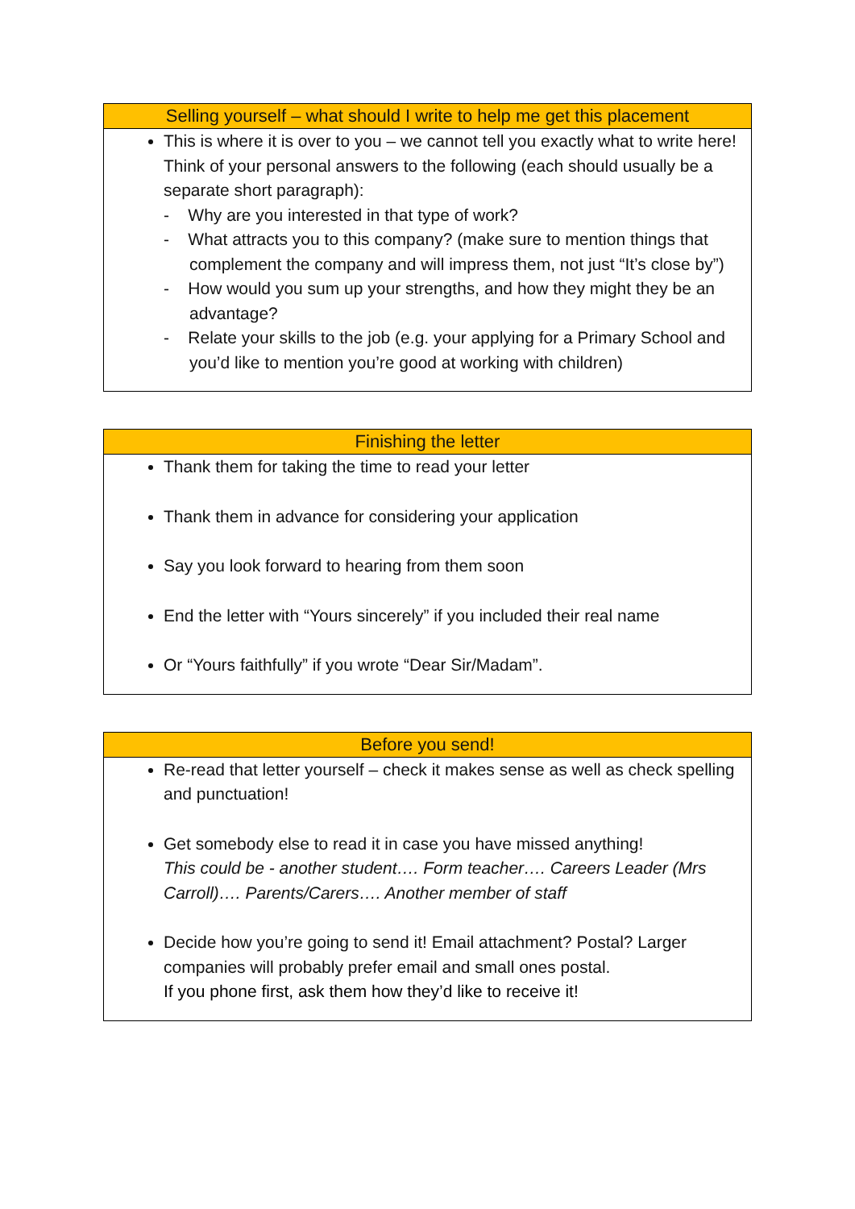| Selling yourself – what should I write to help me get this placement |
| --- |
| This is where it is over to you – we cannot tell you exactly what to write here! Think of your personal answers to the following (each should usually be a separate short paragraph): - Why are you interested in that type of work? - What attracts you to this company? (make sure to mention things that complement the company and will impress them, not just “It’s close by”) - How would you sum up your strengths, and how they might they be an advantage? - Relate your skills to the job (e.g. your applying for a Primary School and you’d like to mention you’re good at working with children) |
| Finishing the letter |
| --- |
| Thank them for taking the time to read your letter Thank them in advance for considering your application Say you look forward to hearing from them soon End the letter with “Yours sincerely” if you included their real name Or “Yours faithfully” if you wrote “Dear Sir/Madam”. |
| Before you send! |
| --- |
| Re-read that letter yourself – check it makes sense as well as check spelling and punctuation! Get somebody else to read it in case you have missed anything! This could be - another student…. Form teacher…. Careers Leader (Mrs Carroll)…. Parents/Carers…. Another member of staff Decide how you’re going to send it! Email attachment? Postal? Larger companies will probably prefer email and small ones postal. If you phone first, ask them how they’d like to receive it! |